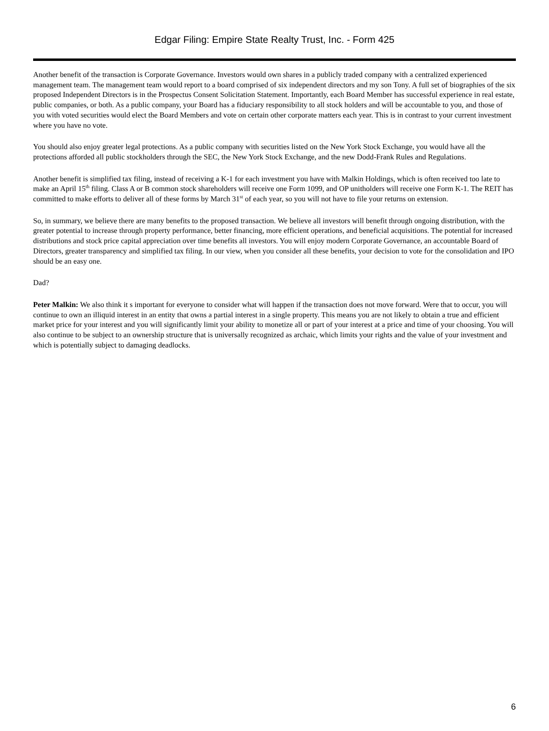Edgar Filing: Empire State Realty Trust, Inc. - Form 425
Another benefit of the transaction is Corporate Governance. Investors would own shares in a publicly traded company with a centralized experienced management team. The management team would report to a board comprised of six independent directors and my son Tony. A full set of biographies of the six proposed Independent Directors is in the Prospectus Consent Solicitation Statement. Importantly, each Board Member has successful experience in real estate, public companies, or both. As a public company, your Board has a fiduciary responsibility to all stock holders and will be accountable to you, and those of you with voted securities would elect the Board Members and vote on certain other corporate matters each year. This is in contrast to your current investment where you have no vote.
You should also enjoy greater legal protections. As a public company with securities listed on the New York Stock Exchange, you would have all the protections afforded all public stockholders through the SEC, the New York Stock Exchange, and the new Dodd-Frank Rules and Regulations.
Another benefit is simplified tax filing, instead of receiving a K-1 for each investment you have with Malkin Holdings, which is often received too late to make an April 15<sup>th</sup> filing. Class A or B common stock shareholders will receive one Form 1099, and OP unitholders will receive one Form K-1. The REIT has committed to make efforts to deliver all of these forms by March 31<sup>st</sup> of each year, so you will not have to file your returns on extension.
So, in summary, we believe there are many benefits to the proposed transaction. We believe all investors will benefit through ongoing distribution, with the greater potential to increase through property performance, better financing, more efficient operations, and beneficial acquisitions. The potential for increased distributions and stock price capital appreciation over time benefits all investors. You will enjoy modern Corporate Governance, an accountable Board of Directors, greater transparency and simplified tax filing. In our view, when you consider all these benefits, your decision to vote for the consolidation and IPO should be an easy one.
Dad?
Peter Malkin: We also think it s important for everyone to consider what will happen if the transaction does not move forward. Were that to occur, you will continue to own an illiquid interest in an entity that owns a partial interest in a single property. This means you are not likely to obtain a true and efficient market price for your interest and you will significantly limit your ability to monetize all or part of your interest at a price and time of your choosing. You will also continue to be subject to an ownership structure that is universally recognized as archaic, which limits your rights and the value of your investment and which is potentially subject to damaging deadlocks.
6